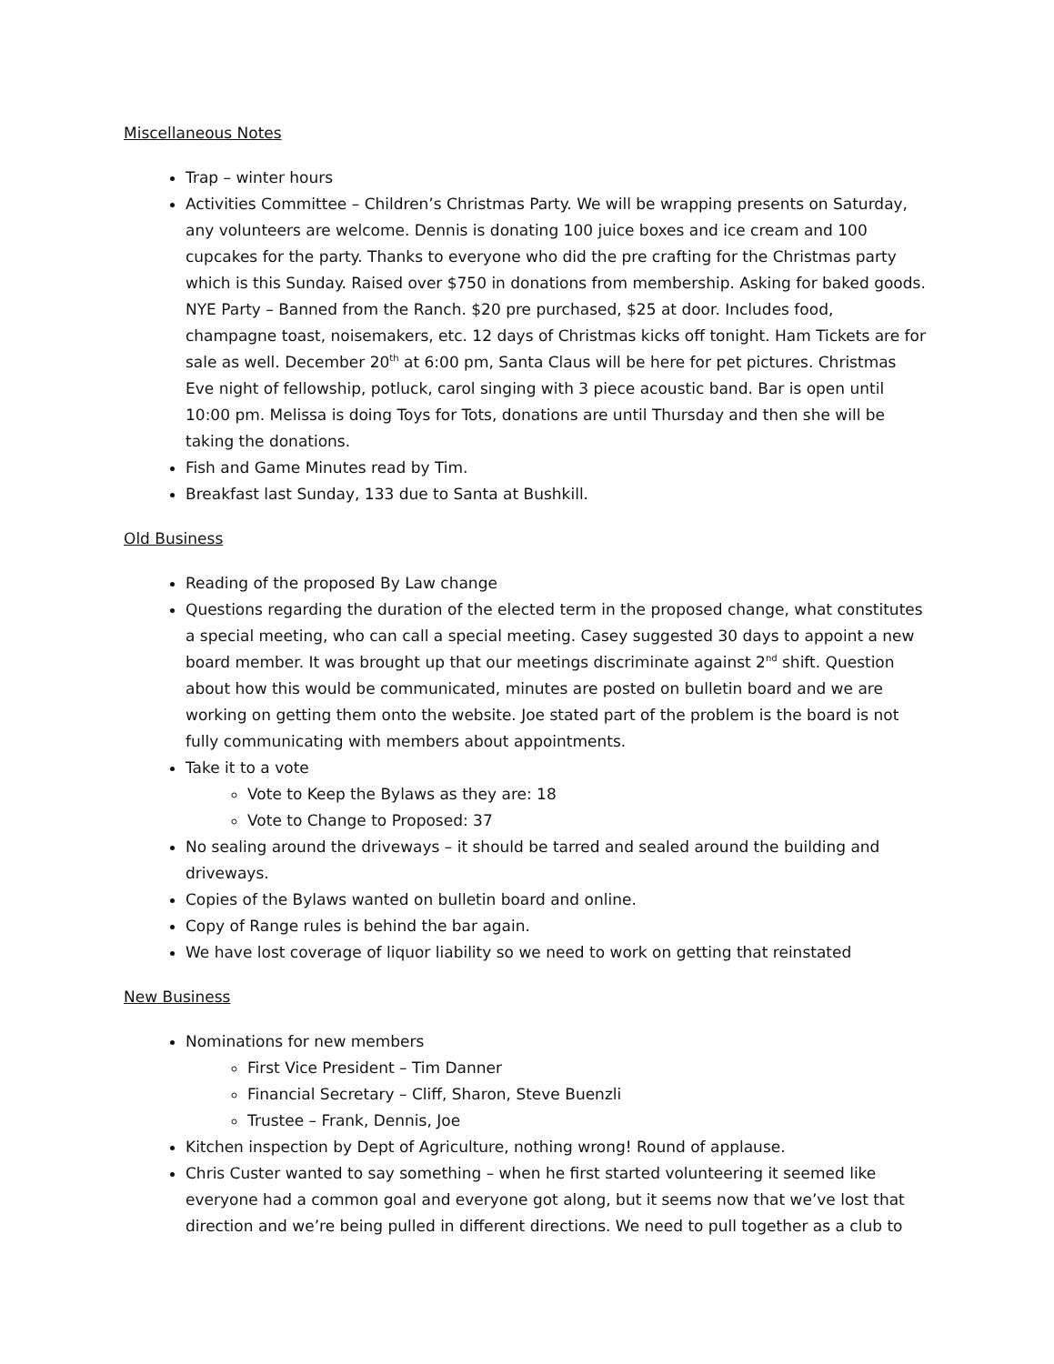Miscellaneous Notes
Trap – winter hours
Activities Committee – Children’s Christmas Party. We will be wrapping presents on Saturday, any volunteers are welcome. Dennis is donating 100 juice boxes and ice cream and 100 cupcakes for the party. Thanks to everyone who did the pre crafting for the Christmas party which is this Sunday. Raised over $750 in donations from membership. Asking for baked goods. NYE Party – Banned from the Ranch. $20 pre purchased, $25 at door. Includes food, champagne toast, noisemakers, etc. 12 days of Christmas kicks off tonight. Ham Tickets are for sale as well. December 20<sup>th</sup> at 6:00 pm, Santa Claus will be here for pet pictures. Christmas Eve night of fellowship, potluck, carol singing with 3 piece acoustic band. Bar is open until 10:00 pm. Melissa is doing Toys for Tots, donations are until Thursday and then she will be taking the donations.
Fish and Game Minutes read by Tim.
Breakfast last Sunday, 133 due to Santa at Bushkill.
Old Business
Reading of the proposed By Law change
Questions regarding the duration of the elected term in the proposed change, what constitutes a special meeting, who can call a special meeting. Casey suggested 30 days to appoint a new board member. It was brought up that our meetings discriminate against 2<sup>nd</sup> shift. Question about how this would be communicated, minutes are posted on bulletin board and we are working on getting them onto the website. Joe stated part of the problem is the board is not fully communicating with members about appointments.
Take it to a vote
Vote to Keep the Bylaws as they are: 18
Vote to Change to Proposed: 37
No sealing around the driveways – it should be tarred and sealed around the building and driveways.
Copies of the Bylaws wanted on bulletin board and online.
Copy of Range rules is behind the bar again.
We have lost coverage of liquor liability so we need to work on getting that reinstated
New Business
Nominations for new members
First Vice President – Tim Danner
Financial Secretary – Cliff, Sharon, Steve Buenzli
Trustee – Frank, Dennis, Joe
Kitchen inspection by Dept of Agriculture, nothing wrong! Round of applause.
Chris Custer wanted to say something – when he first started volunteering it seemed like everyone had a common goal and everyone got along, but it seems now that we’ve lost that direction and we’re being pulled in different directions. We need to pull together as a club to